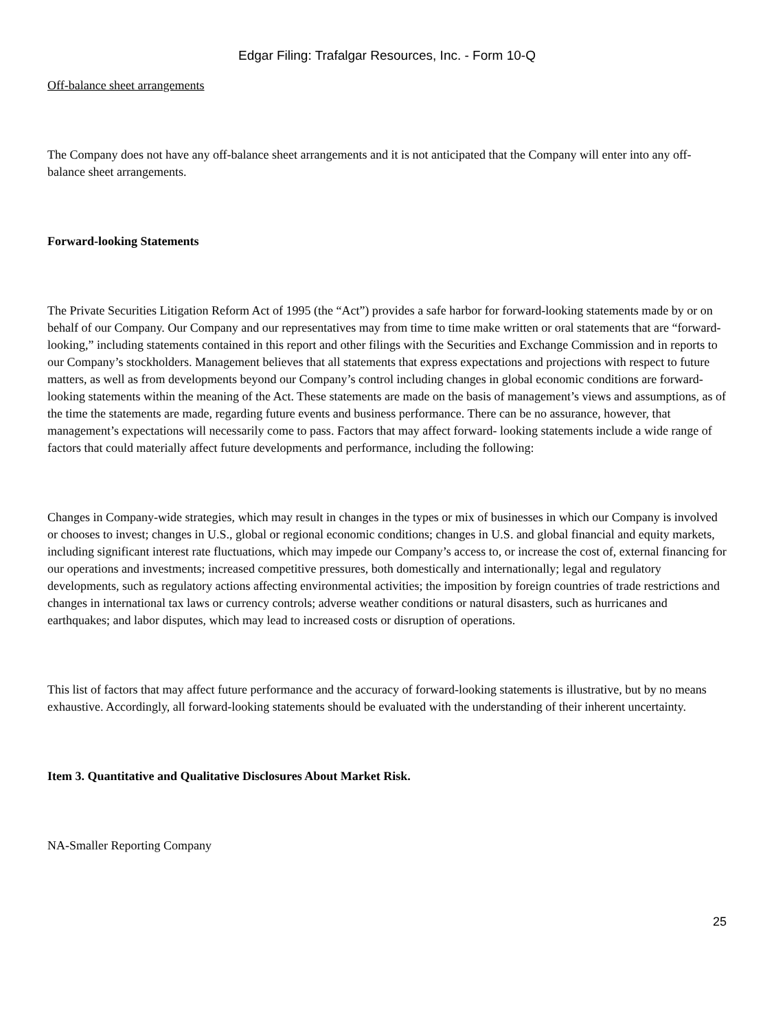Edgar Filing: Trafalgar Resources, Inc. - Form 10-Q
Off-balance sheet arrangements
The Company does not have any off-balance sheet arrangements and it is not anticipated that the Company will enter into any off-balance sheet arrangements.
Forward-looking Statements
The Private Securities Litigation Reform Act of 1995 (the “Act”) provides a safe harbor for forward-looking statements made by or on behalf of our Company. Our Company and our representatives may from time to time make written or oral statements that are “forward-looking,” including statements contained in this report and other filings with the Securities and Exchange Commission and in reports to our Company’s stockholders. Management believes that all statements that express expectations and projections with respect to future matters, as well as from developments beyond our Company’s control including changes in global economic conditions are forward-looking statements within the meaning of the Act. These statements are made on the basis of management’s views and assumptions, as of the time the statements are made, regarding future events and business performance. There can be no assurance, however, that management’s expectations will necessarily come to pass. Factors that may affect forward- looking statements include a wide range of factors that could materially affect future developments and performance, including the following:
Changes in Company-wide strategies, which may result in changes in the types or mix of businesses in which our Company is involved or chooses to invest; changes in U.S., global or regional economic conditions; changes in U.S. and global financial and equity markets, including significant interest rate fluctuations, which may impede our Company’s access to, or increase the cost of, external financing for our operations and investments; increased competitive pressures, both domestically and internationally; legal and regulatory developments, such as regulatory actions affecting environmental activities; the imposition by foreign countries of trade restrictions and changes in international tax laws or currency controls; adverse weather conditions or natural disasters, such as hurricanes and earthquakes; and labor disputes, which may lead to increased costs or disruption of operations.
This list of factors that may affect future performance and the accuracy of forward-looking statements is illustrative, but by no means exhaustive. Accordingly, all forward-looking statements should be evaluated with the understanding of their inherent uncertainty.
Item 3. Quantitative and Qualitative Disclosures About Market Risk.
NA-Smaller Reporting Company
25